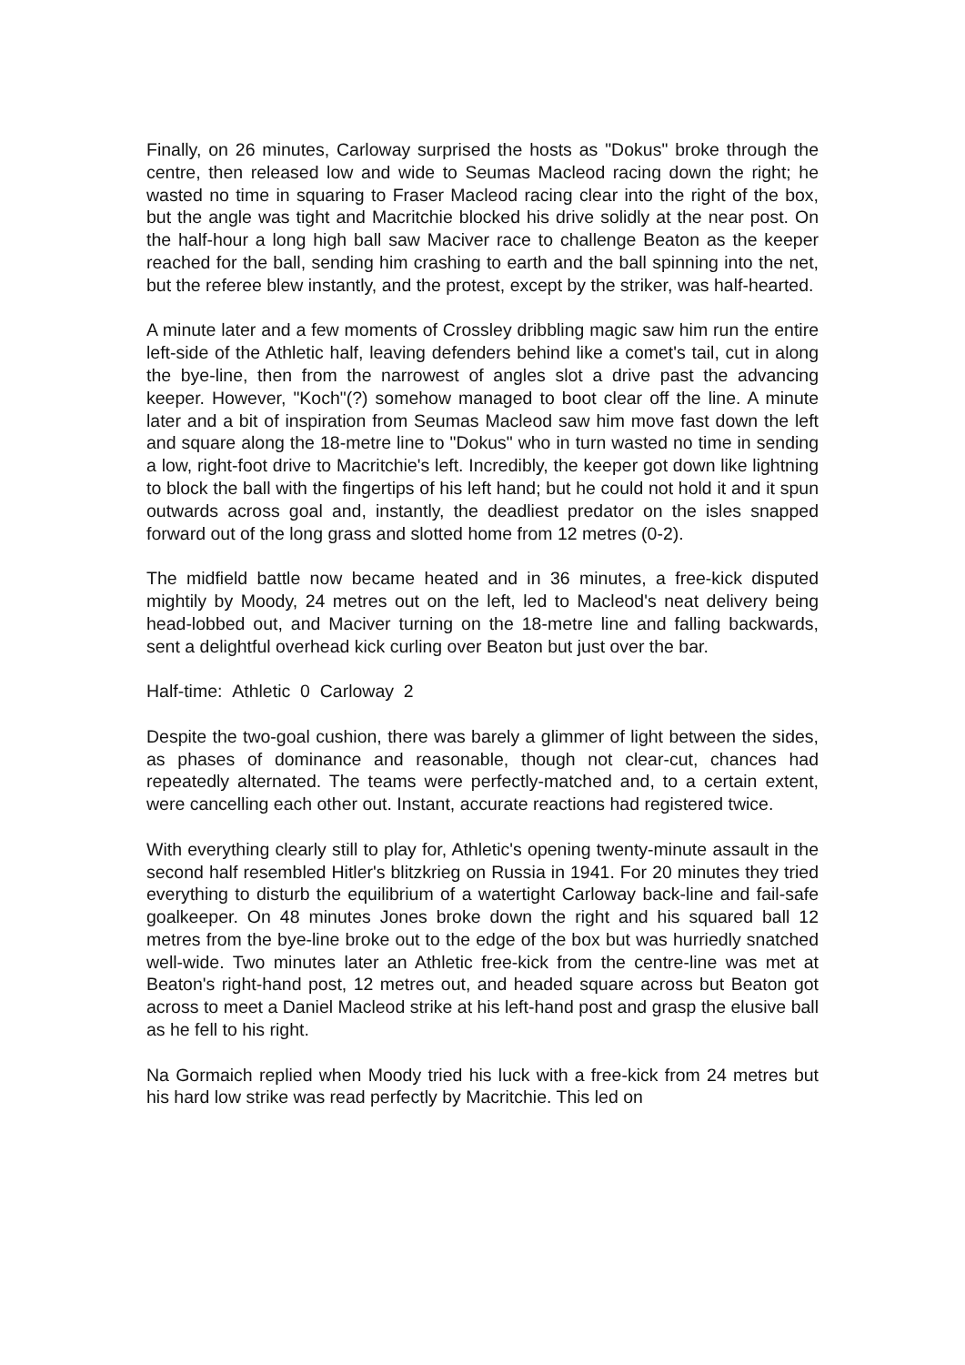Finally, on 26 minutes, Carloway surprised the hosts as "Dokus" broke through the centre, then released low and wide to Seumas Macleod racing down the right; he wasted no time in squaring to Fraser Macleod racing clear into the right of the box, but the angle was tight and Macritchie blocked his drive solidly at the near post. On the half-hour a long high ball saw Maciver race to challenge Beaton as the keeper reached for the ball, sending him crashing to earth and the ball spinning into the net, but the referee blew instantly, and the protest, except by the striker, was half-hearted.
A minute later and a few moments of Crossley dribbling magic saw him run the entire left-side of the Athletic half, leaving defenders behind like a comet's tail, cut in along the bye-line, then from the narrowest of angles slot a drive past the advancing keeper. However, "Koch"(?) somehow managed to boot clear off the line. A minute later and a bit of inspiration from Seumas Macleod saw him move fast down the left and square along the 18-metre line to "Dokus" who in turn wasted no time in sending a low, right-foot drive to Macritchie's left. Incredibly, the keeper got down like lightning to block the ball with the fingertips of his left hand; but he could not hold it and it spun outwards across goal and, instantly, the deadliest predator on the isles snapped forward out of the long grass and slotted home from 12 metres (0-2).
The midfield battle now became heated and in 36 minutes, a free-kick disputed mightily by Moody, 24 metres out on the left, led to Macleod's neat delivery being head-lobbed out, and Maciver turning on the 18-metre line and falling backwards, sent a delightful overhead kick curling over Beaton but just over the bar.
Half-time: Athletic 0 Carloway 2
Despite the two-goal cushion, there was barely a glimmer of light between the sides, as phases of dominance and reasonable, though not clear-cut, chances had repeatedly alternated. The teams were perfectly-matched and, to a certain extent, were cancelling each other out. Instant, accurate reactions had registered twice.
With everything clearly still to play for, Athletic's opening twenty-minute assault in the second half resembled Hitler's blitzkrieg on Russia in 1941. For 20 minutes they tried everything to disturb the equilibrium of a watertight Carloway back-line and fail-safe goalkeeper. On 48 minutes Jones broke down the right and his squared ball 12 metres from the bye-line broke out to the edge of the box but was hurriedly snatched well-wide. Two minutes later an Athletic free-kick from the centre-line was met at Beaton's right-hand post, 12 metres out, and headed square across but Beaton got across to meet a Daniel Macleod strike at his left-hand post and grasp the elusive ball as he fell to his right.
Na Gormaich replied when Moody tried his luck with a free-kick from 24 metres but his hard low strike was read perfectly by Macritchie. This led on